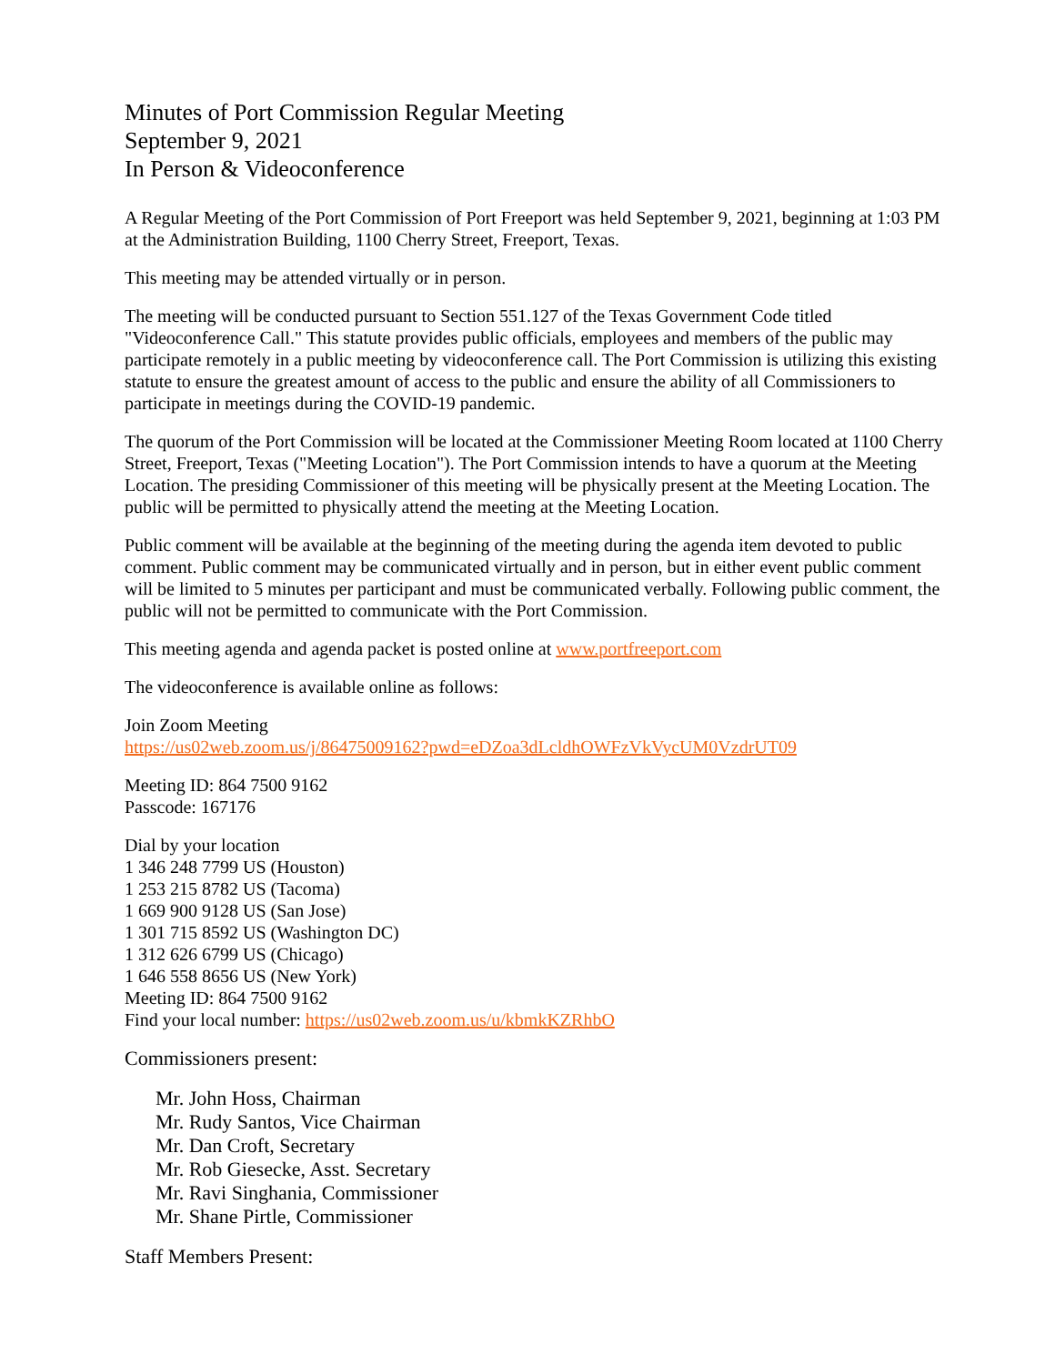Minutes of Port Commission Regular Meeting
September 9, 2021
In Person & Videoconference
A Regular Meeting of the Port Commission of Port Freeport was held September 9, 2021, beginning at 1:03 PM at the Administration Building, 1100 Cherry Street, Freeport, Texas.
This meeting may be attended virtually or in person.
The meeting will be conducted pursuant to Section 551.127 of the Texas Government Code titled "Videoconference Call." This statute provides public officials, employees and members of the public may participate remotely in a public meeting by videoconference call. The Port Commission is utilizing this existing statute to ensure the greatest amount of access to the public and ensure the ability of all Commissioners to participate in meetings during the COVID-19 pandemic.
The quorum of the Port Commission will be located at the Commissioner Meeting Room located at 1100 Cherry Street, Freeport, Texas ("Meeting Location"). The Port Commission intends to have a quorum at the Meeting Location. The presiding Commissioner of this meeting will be physically present at the Meeting Location. The public will be permitted to physically attend the meeting at the Meeting Location.
Public comment will be available at the beginning of the meeting during the agenda item devoted to public comment. Public comment may be communicated virtually and in person, but in either event public comment will be limited to 5 minutes per participant and must be communicated verbally. Following public comment, the public will not be permitted to communicate with the Port Commission.
This meeting agenda and agenda packet is posted online at www.portfreeport.com
The videoconference is available online as follows:
Join Zoom Meeting
https://us02web.zoom.us/j/86475009162?pwd=eDZoa3dLcldhOWFzVkVycUM0VzdrUT09
Meeting ID: 864 7500 9162
Passcode: 167176
Dial by your location
1 346 248 7799 US (Houston)
1 253 215 8782 US (Tacoma)
1 669 900 9128 US (San Jose)
1 301 715 8592 US (Washington DC)
1 312 626 6799 US (Chicago)
1 646 558 8656 US (New York)
Meeting ID: 864 7500 9162
Find your local number: https://us02web.zoom.us/u/kbmkKZRhbO
Commissioners present:
Mr. John Hoss, Chairman
Mr. Rudy Santos, Vice Chairman
Mr. Dan Croft, Secretary
Mr. Rob Giesecke, Asst. Secretary
Mr. Ravi Singhania, Commissioner
Mr. Shane Pirtle, Commissioner
Staff Members Present: